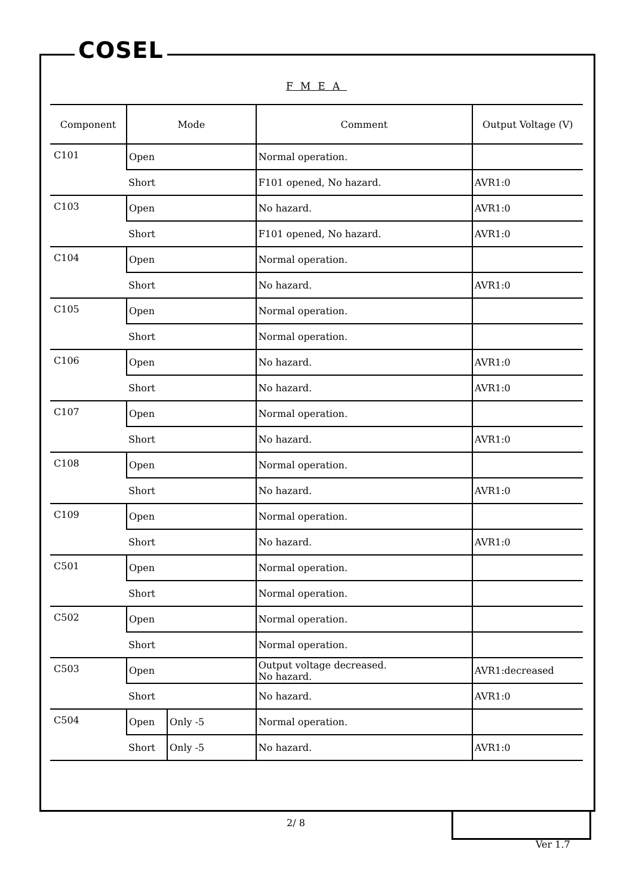COSEL
FMEA
| Component | Mode | | Comment | Output Voltage (V) |
| --- | --- | --- | --- | --- |
| C101 | Open | | Normal operation. | |
| | Short | | F101 opened, No hazard. | AVR1:0 |
| C103 | Open | | No hazard. | AVR1:0 |
| | Short | | F101 opened, No hazard. | AVR1:0 |
| C104 | Open | | Normal operation. | |
| | Short | | No hazard. | AVR1:0 |
| C105 | Open | | Normal operation. | |
| | Short | | Normal operation. | |
| C106 | Open | | No hazard. | AVR1:0 |
| | Short | | No hazard. | AVR1:0 |
| C107 | Open | | Normal operation. | |
| | Short | | No hazard. | AVR1:0 |
| C108 | Open | | Normal operation. | |
| | Short | | No hazard. | AVR1:0 |
| C109 | Open | | Normal operation. | |
| | Short | | No hazard. | AVR1:0 |
| C501 | Open | | Normal operation. | |
| | Short | | Normal operation. | |
| C502 | Open | | Normal operation. | |
| | Short | | Normal operation. | |
| C503 | Open | | Output voltage decreased. No hazard. | AVR1:decreased |
| | Short | | No hazard. | AVR1:0 |
| C504 | Open | Only -5 | Normal operation. | |
| | Short | Only -5 | No hazard. | AVR1:0 |
2/ 8
Ver 1.7